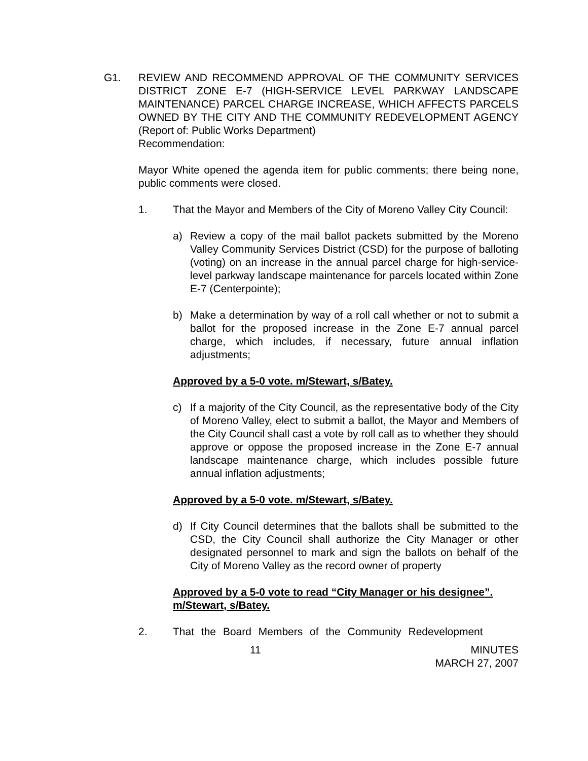G1. REVIEW AND RECOMMEND APPROVAL OF THE COMMUNITY SERVICES DISTRICT ZONE E-7 (HIGH-SERVICE LEVEL PARKWAY LANDSCAPE MAINTENANCE) PARCEL CHARGE INCREASE, WHICH AFFECTS PARCELS OWNED BY THE CITY AND THE COMMUNITY REDEVELOPMENT AGENCY (Report of: Public Works Department)
Recommendation:
Mayor White opened the agenda item for public comments; there being none, public comments were closed.
1. That the Mayor and Members of the City of Moreno Valley City Council:
a) Review a copy of the mail ballot packets submitted by the Moreno Valley Community Services District (CSD) for the purpose of balloting (voting) on an increase in the annual parcel charge for high-service-level parkway landscape maintenance for parcels located within Zone E-7 (Centerpointe);
b) Make a determination by way of a roll call whether or not to submit a ballot for the proposed increase in the Zone E-7 annual parcel charge, which includes, if necessary, future annual inflation adjustments;
Approved by a 5-0 vote. m/Stewart, s/Batey.
c) If a majority of the City Council, as the representative body of the City of Moreno Valley, elect to submit a ballot, the Mayor and Members of the City Council shall cast a vote by roll call as to whether they should approve or oppose the proposed increase in the Zone E-7 annual landscape maintenance charge, which includes possible future annual inflation adjustments;
Approved by a 5-0 vote. m/Stewart, s/Batey.
d) If City Council determines that the ballots shall be submitted to the CSD, the City Council shall authorize the City Manager or other designated personnel to mark and sign the ballots on behalf of the City of Moreno Valley as the record owner of property
Approved by a 5-0 vote to read “City Manager or his designee”. m/Stewart, s/Batey.
2. That the Board Members of the Community Redevelopment
11 MINUTES
MARCH 27, 2007